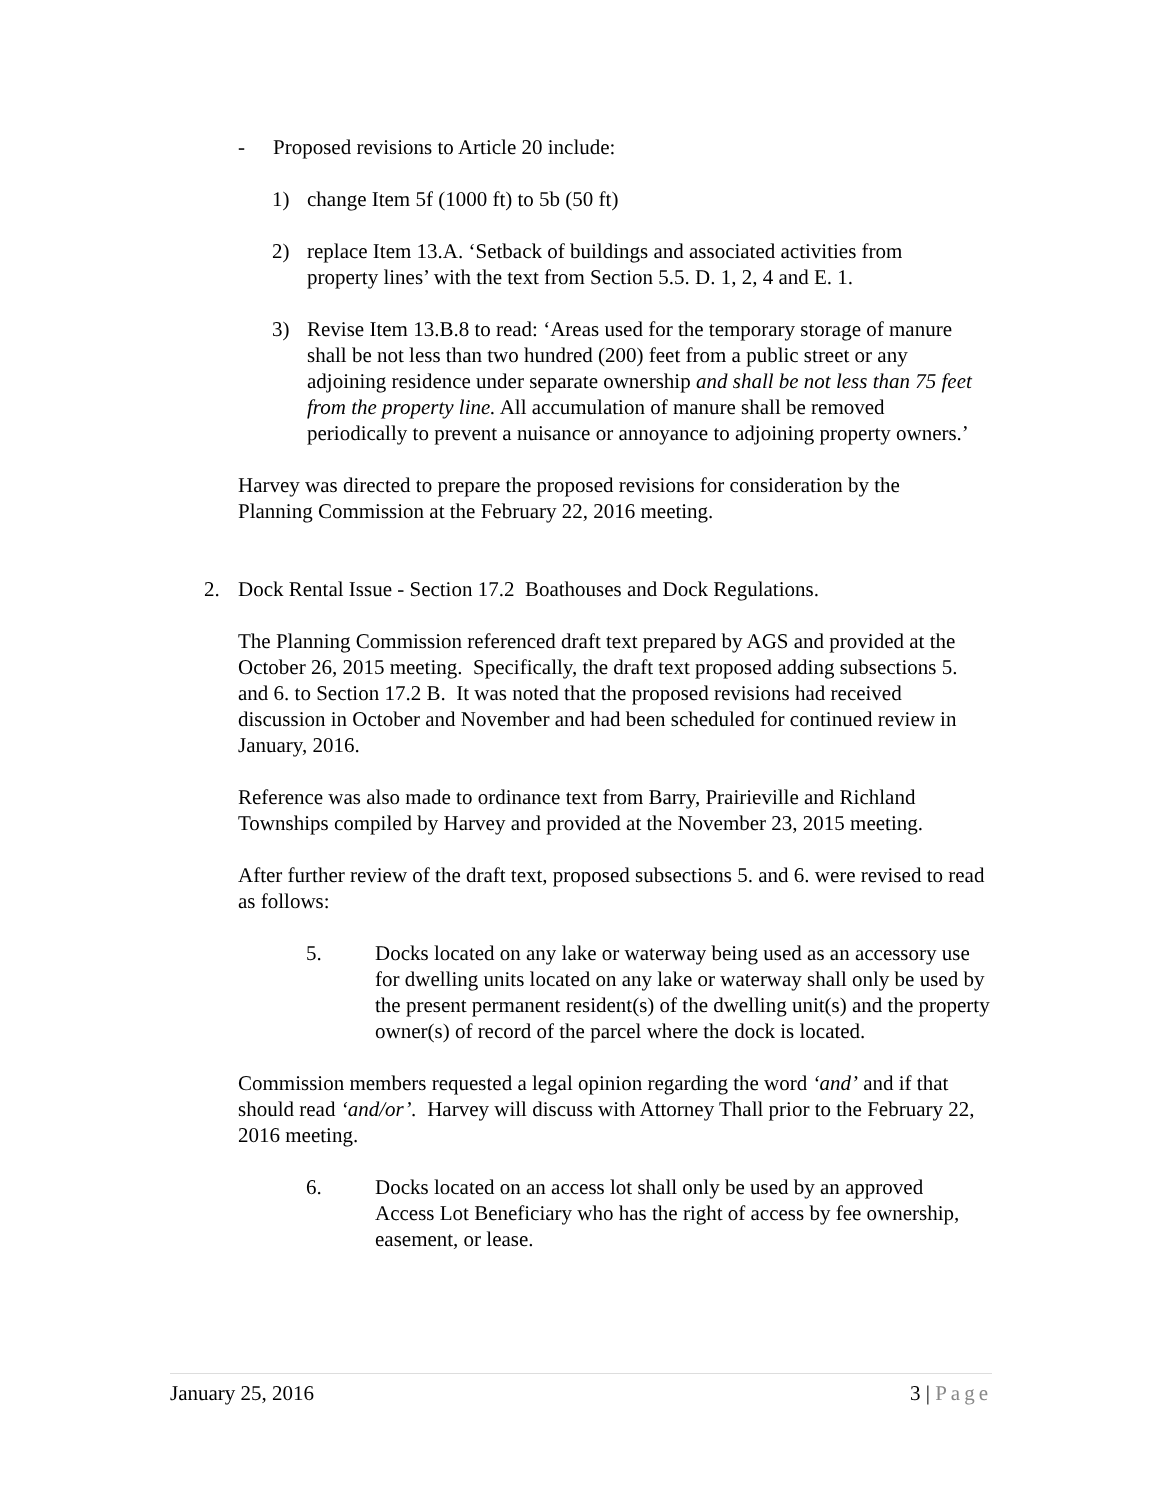- Proposed revisions to Article 20 include:
1) change Item 5f (1000 ft) to 5b (50 ft)
2) replace Item 13.A. ‘Setback of buildings and associated activities from property lines’ with the text from Section 5.5. D. 1, 2, 4 and E. 1.
3) Revise Item 13.B.8 to read: ‘Areas used for the temporary storage of manure shall be not less than two hundred (200) feet from a public street or any adjoining residence under separate ownership and shall be not less than 75 feet from the property line. All accumulation of manure shall be removed periodically to prevent a nuisance or annoyance to adjoining property owners.’
Harvey was directed to prepare the proposed revisions for consideration by the Planning Commission at the February 22, 2016 meeting.
2. Dock Rental Issue - Section 17.2 Boathouses and Dock Regulations.
The Planning Commission referenced draft text prepared by AGS and provided at the October 26, 2015 meeting. Specifically, the draft text proposed adding subsections 5. and 6. to Section 17.2 B. It was noted that the proposed revisions had received discussion in October and November and had been scheduled for continued review in January, 2016.
Reference was also made to ordinance text from Barry, Prairieville and Richland Townships compiled by Harvey and provided at the November 23, 2015 meeting.
After further review of the draft text, proposed subsections 5. and 6. were revised to read as follows:
5. Docks located on any lake or waterway being used as an accessory use for dwelling units located on any lake or waterway shall only be used by the present permanent resident(s) of the dwelling unit(s) and the property owner(s) of record of the parcel where the dock is located.
Commission members requested a legal opinion regarding the word ‘and’ and if that should read ‘and/or’. Harvey will discuss with Attorney Thall prior to the February 22, 2016 meeting.
6. Docks located on an access lot shall only be used by an approved Access Lot Beneficiary who has the right of access by fee ownership, easement, or lease.
January 25, 2016 3 | Page